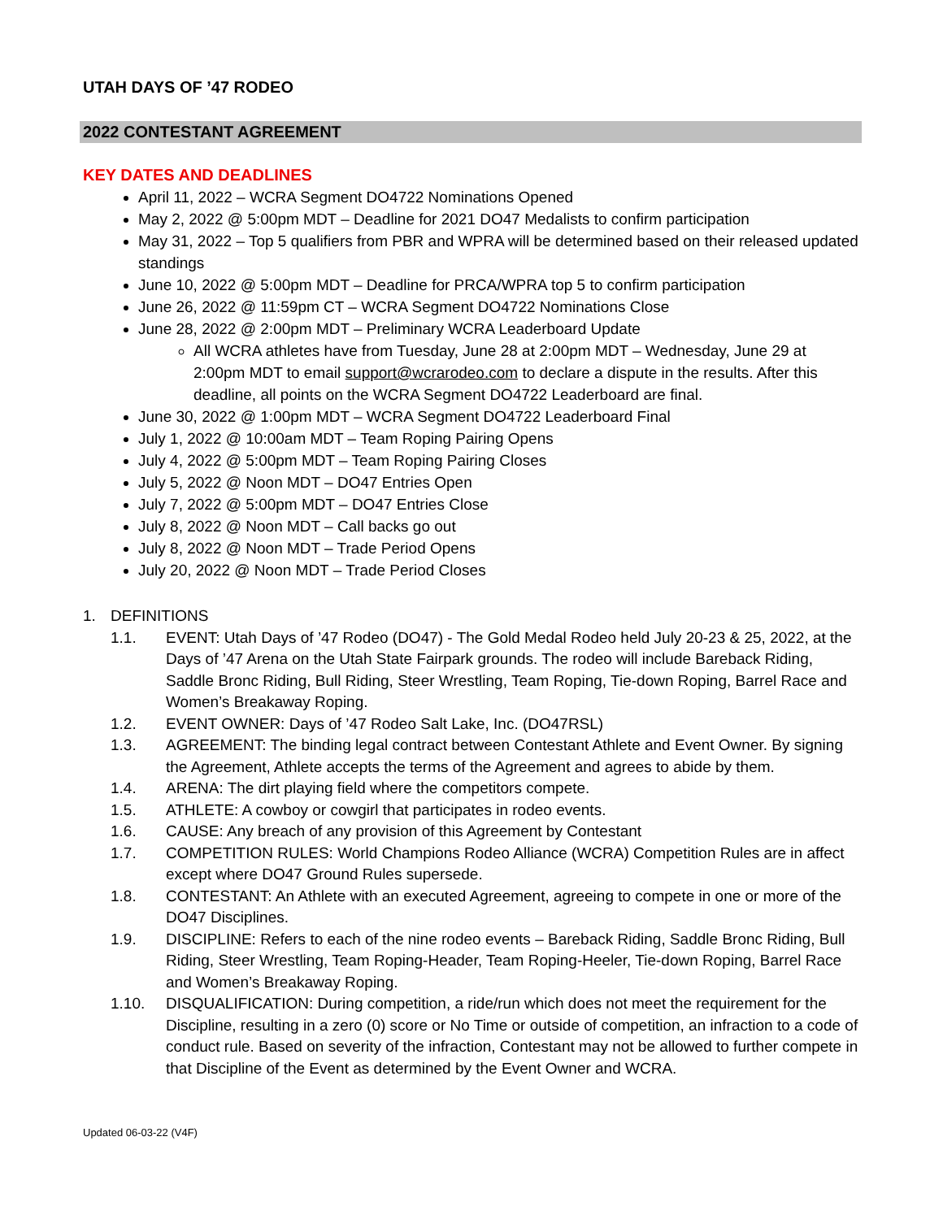UTAH DAYS OF ’47 RODEO
2022 CONTESTANT AGREEMENT
KEY DATES AND DEADLINES
April 11, 2022 – WCRA Segment DO4722 Nominations Opened
May 2, 2022 @ 5:00pm MDT – Deadline for 2021 DO47 Medalists to confirm participation
May 31, 2022 – Top 5 qualifiers from PBR and WPRA will be determined based on their released updated standings
June 10, 2022 @ 5:00pm MDT – Deadline for PRCA/WPRA top 5 to confirm participation
June 26, 2022 @ 11:59pm CT – WCRA Segment DO4722 Nominations Close
June 28, 2022 @ 2:00pm MDT – Preliminary WCRA Leaderboard Update
All WCRA athletes have from Tuesday, June 28 at 2:00pm MDT – Wednesday, June 29 at 2:00pm MDT to email support@wcrarodeo.com to declare a dispute in the results. After this deadline, all points on the WCRA Segment DO4722 Leaderboard are final.
June 30, 2022 @ 1:00pm MDT – WCRA Segment DO4722 Leaderboard Final
July 1, 2022 @ 10:00am MDT – Team Roping Pairing Opens
July 4, 2022 @ 5:00pm MDT – Team Roping Pairing Closes
July 5, 2022 @ Noon MDT – DO47 Entries Open
July 7, 2022 @ 5:00pm MDT – DO47 Entries Close
July 8, 2022 @ Noon MDT – Call backs go out
July 8, 2022 @ Noon MDT – Trade Period Opens
July 20, 2022 @ Noon MDT – Trade Period Closes
1. DEFINITIONS
1.1. EVENT: Utah Days of ’47 Rodeo (DO47) - The Gold Medal Rodeo held July 20-23 & 25, 2022, at the Days of ’47 Arena on the Utah State Fairpark grounds. The rodeo will include Bareback Riding, Saddle Bronc Riding, Bull Riding, Steer Wrestling, Team Roping, Tie-down Roping, Barrel Race and Women’s Breakaway Roping.
1.2. EVENT OWNER: Days of ’47 Rodeo Salt Lake, Inc. (DO47RSL)
1.3. AGREEMENT: The binding legal contract between Contestant Athlete and Event Owner. By signing the Agreement, Athlete accepts the terms of the Agreement and agrees to abide by them.
1.4. ARENA: The dirt playing field where the competitors compete.
1.5. ATHLETE: A cowboy or cowgirl that participates in rodeo events.
1.6. CAUSE: Any breach of any provision of this Agreement by Contestant
1.7. COMPETITION RULES: World Champions Rodeo Alliance (WCRA) Competition Rules are in affect except where DO47 Ground Rules supersede.
1.8. CONTESTANT: An Athlete with an executed Agreement, agreeing to compete in one or more of the DO47 Disciplines.
1.9. DISCIPLINE: Refers to each of the nine rodeo events – Bareback Riding, Saddle Bronc Riding, Bull Riding, Steer Wrestling, Team Roping-Header, Team Roping-Heeler, Tie-down Roping, Barrel Race and Women’s Breakaway Roping.
1.10. DISQUALIFICATION: During competition, a ride/run which does not meet the requirement for the Discipline, resulting in a zero (0) score or No Time or outside of competition, an infraction to a code of conduct rule. Based on severity of the infraction, Contestant may not be allowed to further compete in that Discipline of the Event as determined by the Event Owner and WCRA.
Updated 06-03-22 (V4F)